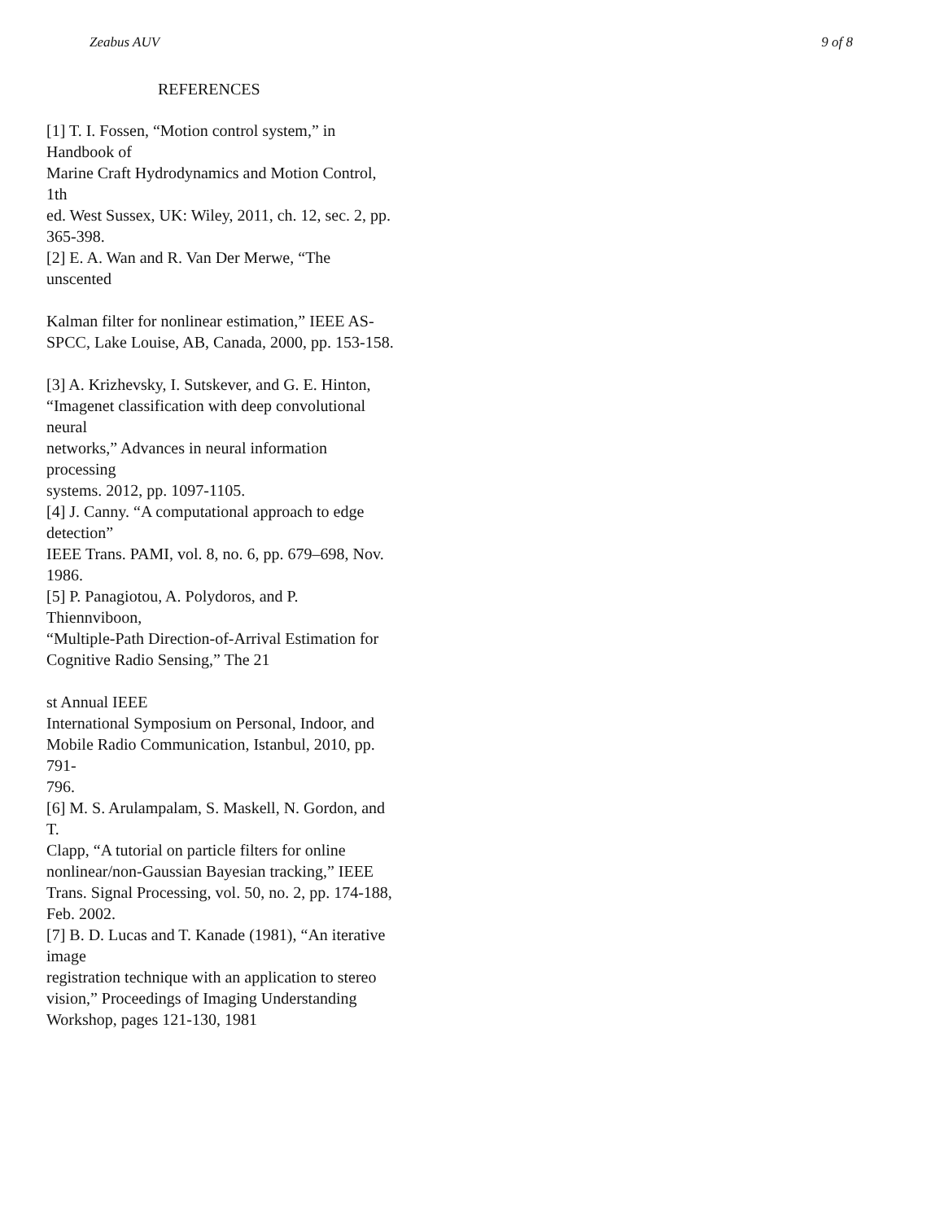Zeabus AUV 9 of 8
REFERENCES
[1] T. I. Fossen, “Motion control system,” in
Handbook of
Marine Craft Hydrodynamics and Motion Control,
1th
ed. West Sussex, UK: Wiley, 2011, ch. 12, sec. 2, pp.
365-398.
[2] E. A. Wan and R. Van Der Merwe, “The
unscented
Kalman filter for nonlinear estimation,” IEEE AS-
SPCC, Lake Louise, AB, Canada, 2000, pp. 153-158.
[3] A. Krizhevsky, I. Sutskever, and G. E. Hinton,
“Imagenet classification with deep convolutional
neural
networks,” Advances in neural information
processing
systems. 2012, pp. 1097-1105.
[4] J. Canny. “A computational approach to edge
detection”
IEEE Trans. PAMI, vol. 8, no. 6, pp. 679–698, Nov.
1986.
[5] P. Panagiotou, A. Polydoros, and P.
Thiennviboon,
“Multiple-Path Direction-of-Arrival Estimation for
Cognitive Radio Sensing,” The 21
st Annual IEEE
International Symposium on Personal, Indoor, and
Mobile Radio Communication, Istanbul, 2010, pp.
791-
796.
[6] M. S. Arulampalam, S. Maskell, N. Gordon, and
T.
Clapp, “A tutorial on particle filters for online
nonlinear/non-Gaussian Bayesian tracking,” IEEE
Trans. Signal Processing, vol. 50, no. 2, pp. 174-188,
Feb. 2002.
[7] B. D. Lucas and T. Kanade (1981), “An iterative
image
registration technique with an application to stereo
vision,” Proceedings of Imaging Understanding
Workshop, pages 121-130, 1981